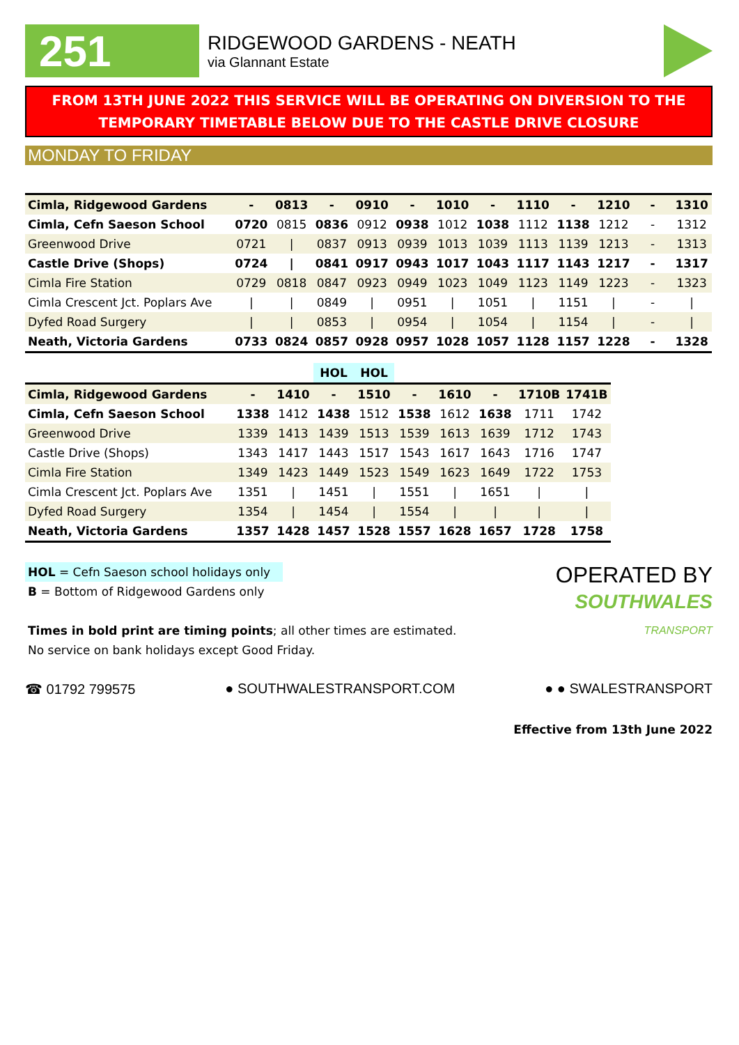251
RIDGEWOOD GARDENS - NEATH
via Glannant Estate
FROM 13TH JUNE 2022 THIS SERVICE WILL BE OPERATING ON DIVERSION TO THE TEMPORARY TIMETABLE BELOW DUE TO THE CASTLE DRIVE CLOSURE
MONDAY TO FRIDAY
| Cimla, Ridgewood Gardens | - | 0813 | - | 0910 | - | 1010 | - | 1110 | - | 1210 | - | 1310 |
| Cimla, Cefn Saeson School | 0720 | 0815 | 0836 | 0912 | 0938 | 1012 | 1038 | 1112 | 1138 | 1212 | - | 1312 |
| Greenwood Drive | 0721 | / | 0837 | 0913 | 0939 | 1013 | 1039 | 1113 | 1139 | 1213 | - | 1313 |
| Castle Drive (Shops) | 0724 | / | 0841 | 0917 | 0943 | 1017 | 1043 | 1117 | 1143 | 1217 | - | 1317 |
| Cimla Fire Station | 0729 | 0818 | 0847 | 0923 | 0949 | 1023 | 1049 | 1123 | 1149 | 1223 | - | 1323 |
| Cimla Crescent Jct. Poplars Ave | / | / | 0849 | / | 0951 | / | 1051 | / | 1151 | / | - | / |
| Dyfed Road Surgery | / | / | 0853 | / | 0954 | / | 1054 | / | 1154 | / | - | / |
| Neath, Victoria Gardens | 0733 | 0824 | 0857 | 0928 | 0957 | 1028 | 1057 | 1128 | 1157 | 1228 | - | 1328 |
| | | | HOL | HOL | | | | | |
| --- | --- | --- | --- | --- | --- | --- | --- | --- | --- |
| Cimla, Ridgewood Gardens | - | 1410 | - | 1510 | - | 1610 | - | 1710B | 1741B |
| Cimla, Cefn Saeson School | 1338 | 1412 | 1438 | 1512 | 1538 | 1612 | 1638 | 1711 | 1742 |
| Greenwood Drive | 1339 | 1413 | 1439 | 1513 | 1539 | 1613 | 1639 | 1712 | 1743 |
| Castle Drive (Shops) | 1343 | 1417 | 1443 | 1517 | 1543 | 1617 | 1643 | 1716 | 1747 |
| Cimla Fire Station | 1349 | 1423 | 1449 | 1523 | 1549 | 1623 | 1649 | 1722 | 1753 |
| Cimla Crescent Jct. Poplars Ave | 1351 | / | 1451 | / | 1551 | / | 1651 | / | / |
| Dyfed Road Surgery | 1354 | / | 1454 | / | 1554 | / | / | / | / |
| Neath, Victoria Gardens | 1357 | 1428 | 1457 | 1528 | 1557 | 1628 | 1657 | 1728 | 1758 |
HOL = Cefn Saeson school holidays only
B = Bottom of Ridgewood Gardens only
Times in bold print are timing points; all other times are estimated.
No service on bank holidays except Good Friday.
OPERATED BY
SOUTHWALES
TRANSPORT
☎ 01792 799575 ● SOUTHWALESTRANSPORT.COM ● ● SWALESTRANSPORT
Effective from 13th June 2022